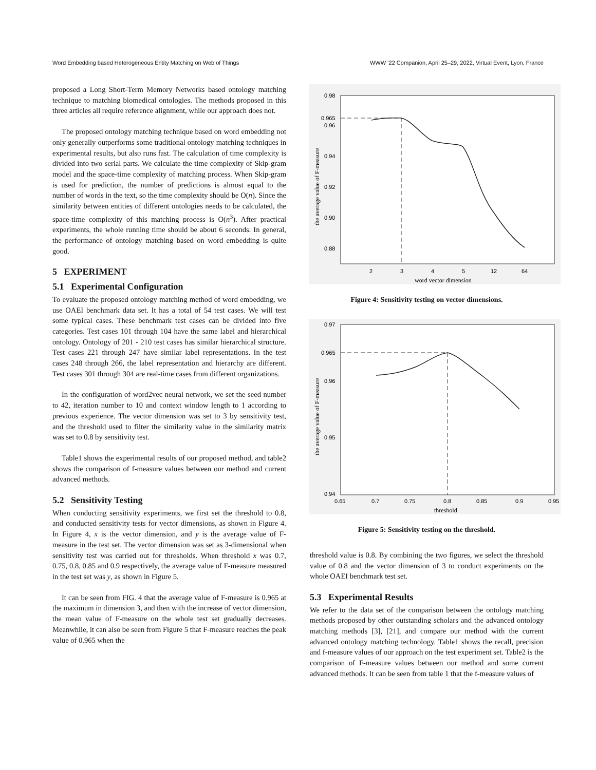Word Embedding based Heterogeneous Entity Matching on Web of Things WWW ’22 Companion, April 25–29, 2022, Virtual Event, Lyon, France
proposed a Long Short-Term Memory Networks based ontology matching technique to matching biomedical ontologies. The methods proposed in this three articles all require reference alignment, while our approach does not.
The proposed ontology matching technique based on word embedding not only generally outperforms some traditional ontology matching techniques in experimental results, but also runs fast. The calculation of time complexity is divided into two serial parts. We calculate the time complexity of Skip-gram model and the space-time complexity of matching process. When Skip-gram is used for prediction, the number of predictions is almost equal to the number of words in the text, so the time complexity should be O(n). Since the similarity between entities of different ontologies needs to be calculated, the space-time complexity of this matching process is O(n<sup>3</sup>). After practical experiments, the whole running time should be about 6 seconds. In general, the performance of ontology matching based on word embedding is quite good.
5 EXPERIMENT
5.1 Experimental Configuration
To evaluate the proposed ontology matching method of word embedding, we use OAEI benchmark data set. It has a total of 54 test cases. We will test some typical cases. These benchmark test cases can be divided into five categories. Test cases 101 through 104 have the same label and hierarchical ontology. Ontology of 201 - 210 test cases has similar hierarchical structure. Test cases 221 through 247 have similar label representations. In the test cases 248 through 266, the label representation and hierarchy are different. Test cases 301 through 304 are real-time cases from different organizations.
In the configuration of word2vec neural network, we set the seed number to 42, iteration number to 10 and context window length to 1 according to previous experience. The vector dimension was set to 3 by sensitivity test, and the threshold used to filter the similarity value in the similarity matrix was set to 0.8 by sensitivity test.
Table1 shows the experimental results of our proposed method, and table2 shows the comparison of f-measure values between our method and current advanced methods.
5.2 Sensitivity Testing
When conducting sensitivity experiments, we first set the threshold to 0.8, and conducted sensitivity tests for vector dimensions, as shown in Figure 4. In Figure 4, x is the vector dimension, and y is the average value of F-measure in the test set. The vector dimension was set as 3-dimensional when sensitivity test was carried out for thresholds. When threshold x was 0.7, 0.75, 0.8, 0.85 and 0.9 respectively, the average value of F-measure measured in the test set was y, as shown in Figure 5.
It can be seen from FIG. 4 that the average value of F-measure is 0.965 at the maximum in dimension 3, and then with the increase of vector dimension, the mean value of F-measure on the whole test set gradually decreases. Meanwhile, it can also be seen from Figure 5 that F-measure reaches the peak value of 0.965 when the
0.98
0.965
0.96
0.94
0.92
0.90
0.88
2
3
4
5
12
64
word vector dimension
the average value of F-measure
Figure 4: Sensitivity testing on vector dimensions.
0.97
0.965
0.96
0.95
0.94
0.65
0.7
0.75
0.8
0.85
0.9
0.95
threshold
the average value of F-measure
Figure 5: Sensitivity testing on the threshold.
threshold value is 0.8. By combining the two figures, we select the threshold value of 0.8 and the vector dimension of 3 to conduct experiments on the whole OAEI benchmark test set.
5.3 Experimental Results
We refer to the data set of the comparison between the ontology matching methods proposed by other outstanding scholars and the advanced ontology matching methods [3], [21], and compare our method with the current advanced ontology matching technology. Table1 shows the recall, precision and f-measure values of our approach on the test experiment set. Table2 is the comparison of F-measure values between our method and some current advanced methods. It can be seen from table 1 that the f-measure values of